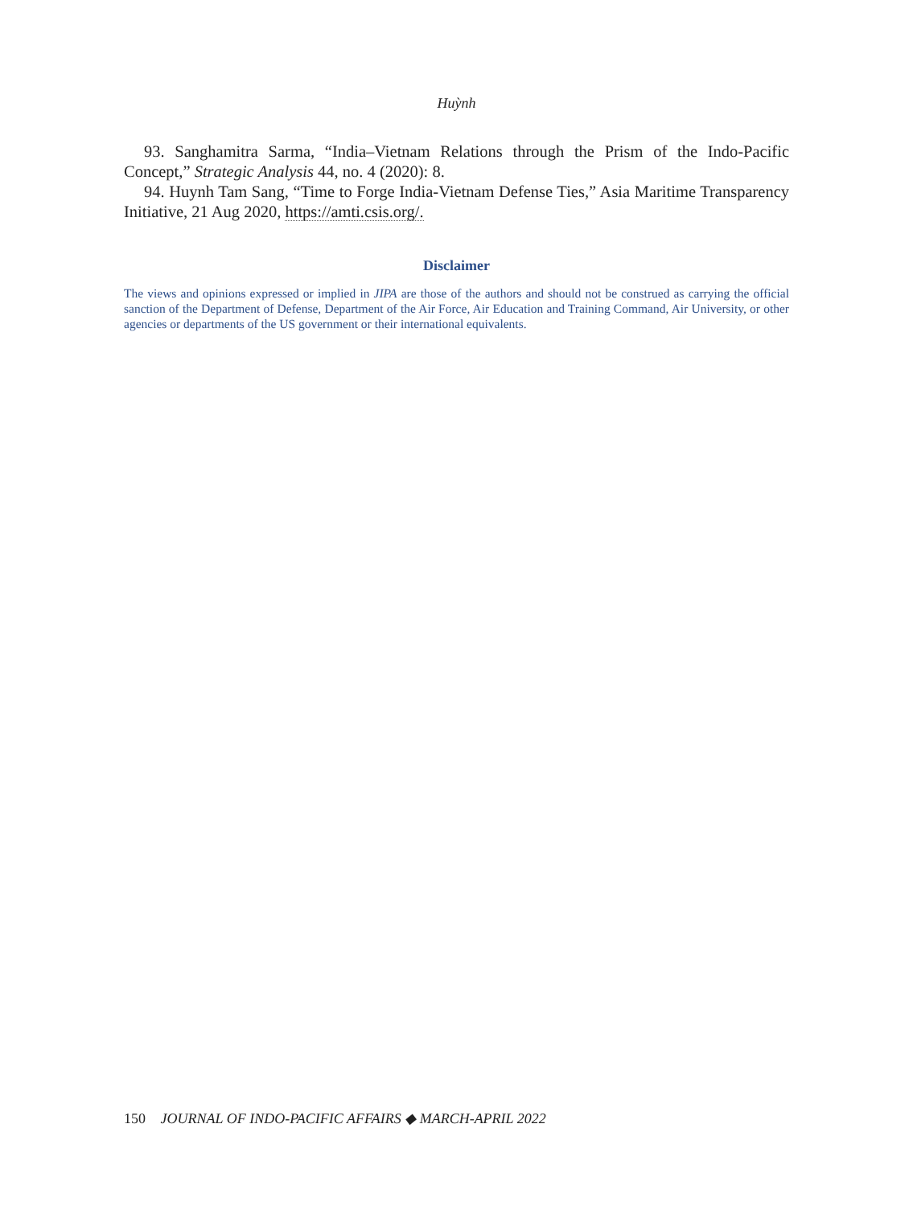Huỳnh
93. Sanghamitra Sarma, “India–Vietnam Relations through the Prism of the Indo-Pacific Concept,” Strategic Analysis 44, no. 4 (2020): 8.
94. Huynh Tam Sang, “Time to Forge India-Vietnam Defense Ties,” Asia Maritime Transparency Initiative, 21 Aug 2020, https://amti.csis.org/.
Disclaimer
The views and opinions expressed or implied in JIPA are those of the authors and should not be construed as carrying the official sanction of the Department of Defense, Department of the Air Force, Air Education and Training Command, Air University, or other agencies or departments of the US government or their international equivalents.
150 JOURNAL OF INDO-PACIFIC AFFAIRS ◆ MARCH-APRIL 2022